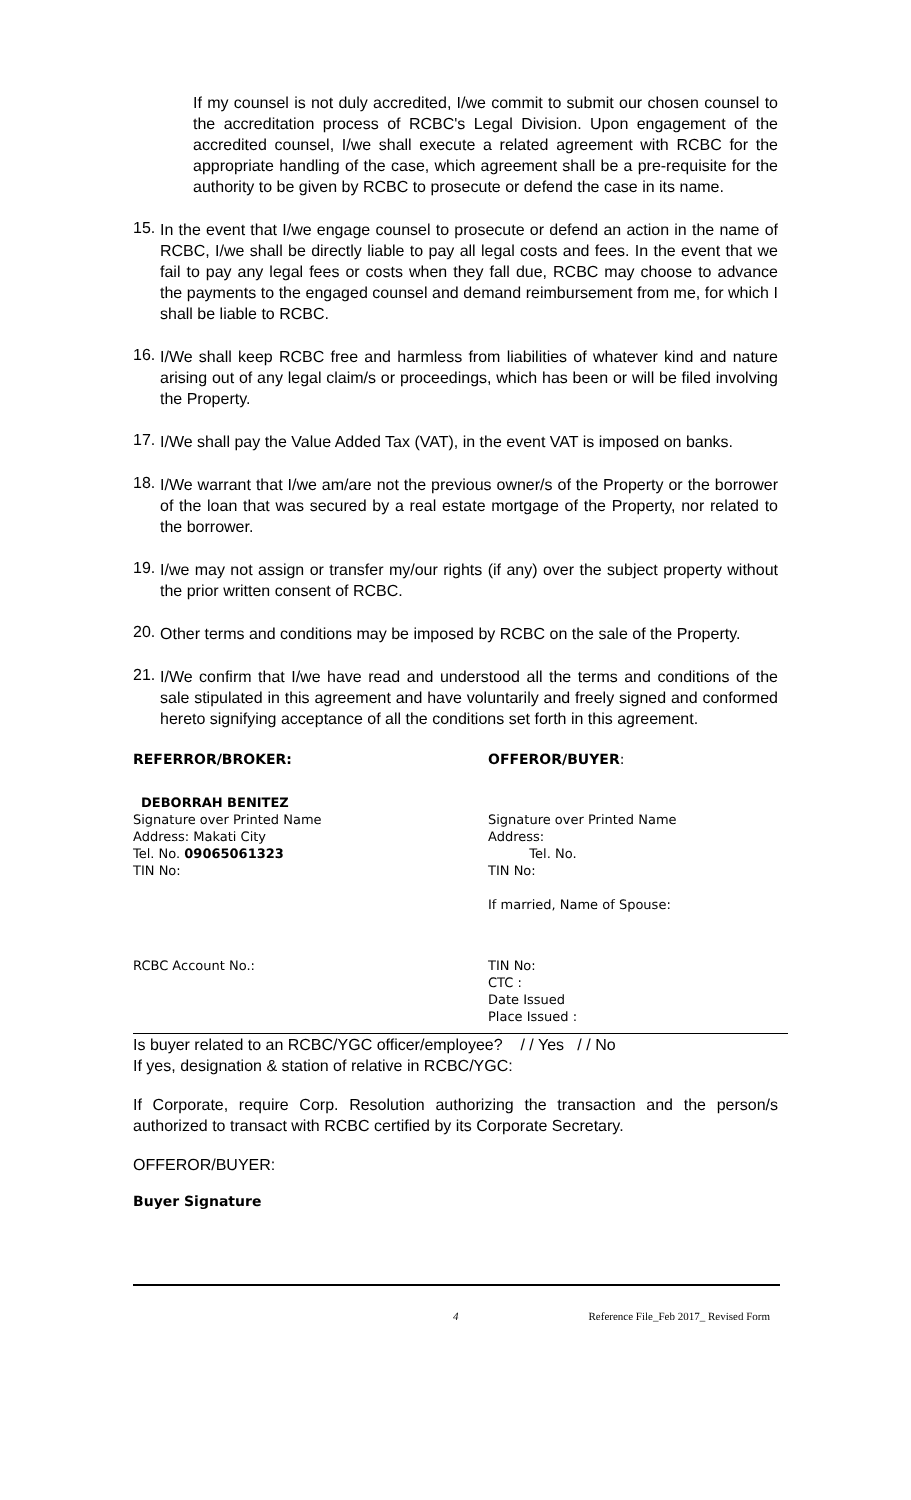If my counsel is not duly accredited, I/we commit to submit our chosen counsel to the accreditation process of RCBC's Legal Division. Upon engagement of the accredited counsel, I/we shall execute a related agreement with RCBC for the appropriate handling of the case, which agreement shall be a pre-requisite for the authority to be given by RCBC to prosecute or defend the case in its name.
15.
In the event that I/we engage counsel to prosecute or defend an action in the name of RCBC, I/we shall be directly liable to pay all legal costs and fees. In the event that we fail to pay any legal fees or costs when they fall due, RCBC may choose to advance the payments to the engaged counsel and demand reimbursement from me, for which I shall be liable to RCBC.
16.
I/We shall keep RCBC free and harmless from liabilities of whatever kind and nature arising out of any legal claim/s or proceedings, which has been or will be filed involving the Property.
17.
I/We shall pay the Value Added Tax (VAT), in the event VAT is imposed on banks.
18.
I/We warrant that I/we am/are not the previous owner/s of the Property or the borrower of the loan that was secured by a real estate mortgage of the Property, nor related to the borrower.
19.
I/we may not assign or transfer my/our rights (if any) over the subject property without the prior written consent of RCBC.
20.
Other terms and conditions may be imposed by RCBC on the sale of the Property.
21.
I/We confirm that I/we have read and understood all the terms and conditions of the sale stipulated in this agreement and have voluntarily and freely signed and conformed hereto signifying acceptance of all the conditions set forth in this agreement.
REFERROR/BROKER: OFFEROR/BUYER:
DEBORRAH BENITEZ
Signature over Printed Name
Address: Makati City
Tel. No. 09065061323
TIN No:
Signature over Printed Name
Address:
Tel. No.
TIN No:
If married, Name of Spouse:
RCBC Account No.: TIN No:
CTC :
Date Issued
Place Issued :
Is buyer related to an RCBC/YGC officer/employee? / / Yes / / No
If yes, designation & station of relative in RCBC/YGC:
If Corporate, require Corp. Resolution authorizing the transaction and the person/s authorized to transact with RCBC certified by its Corporate Secretary.
OFFEROR/BUYER:
Buyer Signature
4 Reference File_Feb 2017_ Revised Form